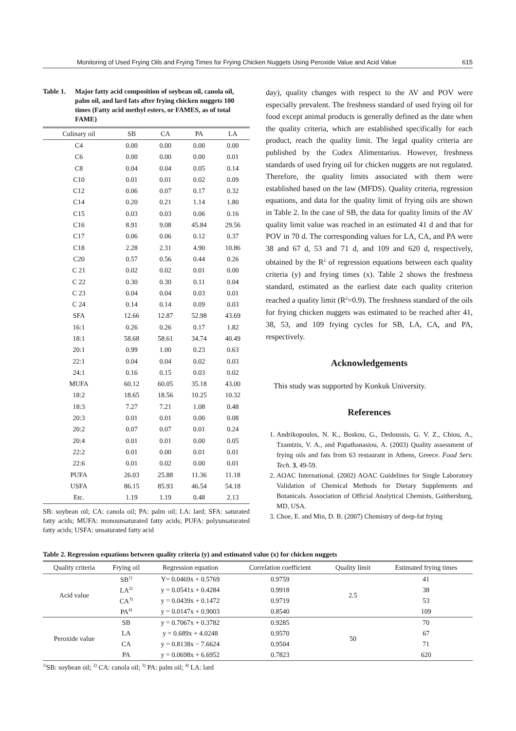Monitoring of Used Frying Oils and Frying Times for Frying Chicken Nuggets Using Peroxide Value and Acid Value 615
Table 1. Major fatty acid composition of soybean oil, canola oil, palm oil, and lard fats after frying chicken nuggets 100 times (Fatty acid methyl esters, or FAMES, as of total FAME)
| Culinary oil | SB | CA | PA | LA |
| --- | --- | --- | --- | --- |
| C4 | 0.00 | 0.00 | 0.00 | 0.00 |
| C6 | 0.00 | 0.00 | 0.00 | 0.01 |
| C8 | 0.04 | 0.04 | 0.05 | 0.14 |
| C10 | 0.01 | 0.01 | 0.02 | 0.09 |
| C12 | 0.06 | 0.07 | 0.17 | 0.32 |
| C14 | 0.20 | 0.21 | 1.14 | 1.80 |
| C15 | 0.03 | 0.03 | 0.06 | 0.16 |
| C16 | 8.91 | 9.08 | 45.84 | 29.56 |
| C17 | 0.06 | 0.06 | 0.12 | 0.37 |
| C18 | 2.28 | 2.31 | 4.90 | 10.86 |
| C20 | 0.57 | 0.56 | 0.44 | 0.26 |
| C 21 | 0.02 | 0.02 | 0.01 | 0.00 |
| C 22 | 0.30 | 0.30 | 0.11 | 0.04 |
| C 23 | 0.04 | 0.04 | 0.03 | 0.01 |
| C 24 | 0.14 | 0.14 | 0.09 | 0.03 |
| SFA | 12.66 | 12.87 | 52.98 | 43.69 |
| 16:1 | 0.26 | 0.26 | 0.17 | 1.82 |
| 18:1 | 58.68 | 58.61 | 34.74 | 40.49 |
| 20:1 | 0.99 | 1.00 | 0.23 | 0.63 |
| 22:1 | 0.04 | 0.04 | 0.02 | 0.03 |
| 24:1 | 0.16 | 0.15 | 0.03 | 0.02 |
| MUFA | 60.12 | 60.05 | 35.18 | 43.00 |
| 18:2 | 18.65 | 18.56 | 10.25 | 10.32 |
| 18:3 | 7.27 | 7.21 | 1.08 | 0.48 |
| 20:3 | 0.01 | 0.01 | 0.00 | 0.08 |
| 20:2 | 0.07 | 0.07 | 0.01 | 0.24 |
| 20:4 | 0.01 | 0.01 | 0.00 | 0.05 |
| 22:2 | 0.01 | 0.00 | 0.01 | 0.01 |
| 22:6 | 0.01 | 0.02 | 0.00 | 0.01 |
| PUFA | 26.03 | 25.88 | 11.36 | 11.18 |
| USFA | 86.15 | 85.93 | 46.54 | 54.18 |
| Etc. | 1.19 | 1.19 | 0.48 | 2.13 |
SB: soybean oil; CA: canola oil; PA: palm oil; LA: lard; SFA: saturated fatty acids; MUFA: monounsaturated fatty acids; PUFA: polyunsaturated fatty acids; USFA: unsaturated fatty acid
day), quality changes with respect to the AV and POV were especially prevalent. The freshness standard of used frying oil for food except animal products is generally defined as the date when the quality criteria, which are established specifically for each product, reach the quality limit. The legal quality criteria are published by the Codex Alimentarius. However, freshness standards of used frying oil for chicken nuggets are not regulated. Therefore, the quality limits associated with them were established based on the law (MFDS). Quality criteria, regression equations, and data for the quality limit of frying oils are shown in Table 2. In the case of SB, the data for quality limits of the AV quality limit value was reached in an estimated 41 d and that for POV in 70 d. The corresponding values for LA, CA, and PA were 38 and 67 d, 53 and 71 d, and 109 and 620 d, respectively, obtained by the R<sup>2</sup> of regression equations between each quality criteria (y) and frying times (x). Table 2 shows the freshness standard, estimated as the earliest date each quality criterion reached a quality limit (R<sup>2</sup>=0.9). The freshness standard of the oils for frying chicken nuggets was estimated to be reached after 41, 38, 53, and 109 frying cycles for SB, LA, CA, and PA, respectively.
Acknowledgements
This study was supported by Konkuk University.
References
1. Andrikopoulos, N. K., Boskou, G., Dedoussis, G. V. Z., Chiou, A., Tzamtzis, V. A., and Papathanasiou, A. (2003) Quality assessment of frying oils and fats from 63 restaurant in Athens, Greece. Food Serv. Tech. 3, 49-59.
2. AOAC International. (2002) AOAC Guidelines for Single Laboratory Validation of Chemical Methods for Dietary Supplements and Botanicals. Association of Official Analytical Chemists, Gaithersburg, MD, USA.
3. Choe, E. and Min, D. B. (2007) Chemistry of deep-fat frying
Table 2. Regression equations between quality criteria (y) and estimated value (x) for chicken nuggets
| Quality criteria | Frying oil | Regression equation | Correlation coefficient | Quality limit | Estimated frying times |
| --- | --- | --- | --- | --- | --- |
| Acid value | SB<sup>1)</sup> | Y= 0.0469x + 0.5769 | 0.9759 | 2.5 | 41 |
| | LA<sup>2)</sup> | y = 0.0541x + 0.4284 | 0.9918 | | 38 |
| | CA<sup>3)</sup> | y = 0.0439x + 0.1472 | 0.9719 | | 53 |
| | PA<sup>4)</sup> | y = 0.0147x + 0.9003 | 0.8540 | | 109 |
| Peroxide value | SB | y = 0.7067x + 0.3782 | 0.9285 | 50 | 70 |
| | LA | y = 0.689x + 4.0248 | 0.9570 | | 67 |
| | CA | y = 0.8138x − 7.6624 | 0.9504 | | 71 |
| | PA | y = 0.0698x + 6.6952 | 0.7823 | | 620 |
<sup>1)</sup> SB: soybean oil; <sup>2)</sup> CA: canola oil; <sup>3)</sup> PA: palm oil; <sup>4)</sup> LA: lard